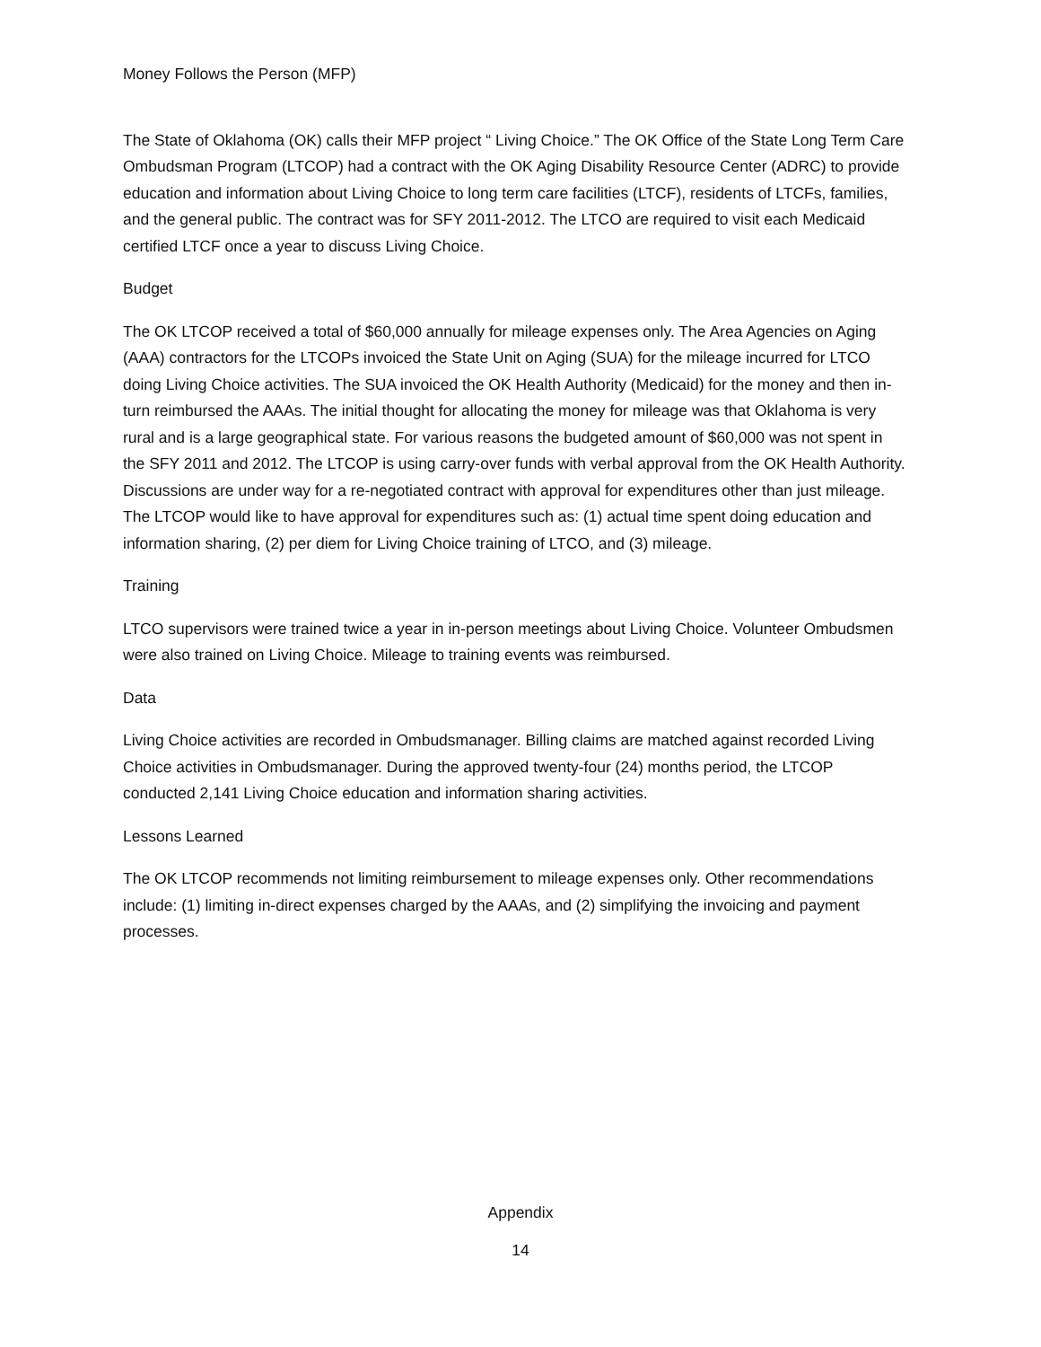Money Follows the Person (MFP)
The State of Oklahoma (OK) calls their MFP project “ Living Choice.” The OK Office of the State Long Term Care Ombudsman Program (LTCOP) had a contract with the OK Aging Disability Resource Center (ADRC) to provide education and information about Living Choice to long term care facilities (LTCF), residents of LTCFs, families, and the general public. The contract was for SFY 2011-2012. The LTCO are required to visit each Medicaid certified LTCF once a year to discuss Living Choice.
Budget
The OK LTCOP received a total of $60,000 annually for mileage expenses only. The Area Agencies on Aging (AAA) contractors for the LTCOPs invoiced the State Unit on Aging (SUA) for the mileage incurred for LTCO doing Living Choice activities. The SUA invoiced the OK Health Authority (Medicaid) for the money and then in-turn reimbursed the AAAs. The initial thought for allocating the money for mileage was that Oklahoma is very rural and is a large geographical state. For various reasons the budgeted amount of $60,000 was not spent in the SFY 2011 and 2012. The LTCOP is using carry-over funds with verbal approval from the OK Health Authority. Discussions are under way for a re-negotiated contract with approval for expenditures other than just mileage. The LTCOP would like to have approval for expenditures such as: (1) actual time spent doing education and information sharing, (2) per diem for Living Choice training of LTCO, and (3) mileage.
Training
LTCO supervisors were trained twice a year in in-person meetings about Living Choice. Volunteer Ombudsmen were also trained on Living Choice. Mileage to training events was reimbursed.
Data
Living Choice activities are recorded in Ombudsmanager. Billing claims are matched against recorded Living Choice activities in Ombudsmanager. During the approved twenty-four (24) months period, the LTCOP conducted 2,141 Living Choice education and information sharing activities.
Lessons Learned
The OK LTCOP recommends not limiting reimbursement to mileage expenses only. Other recommendations include: (1) limiting in-direct expenses charged by the AAAs, and (2) simplifying the invoicing and payment processes.
Appendix
14